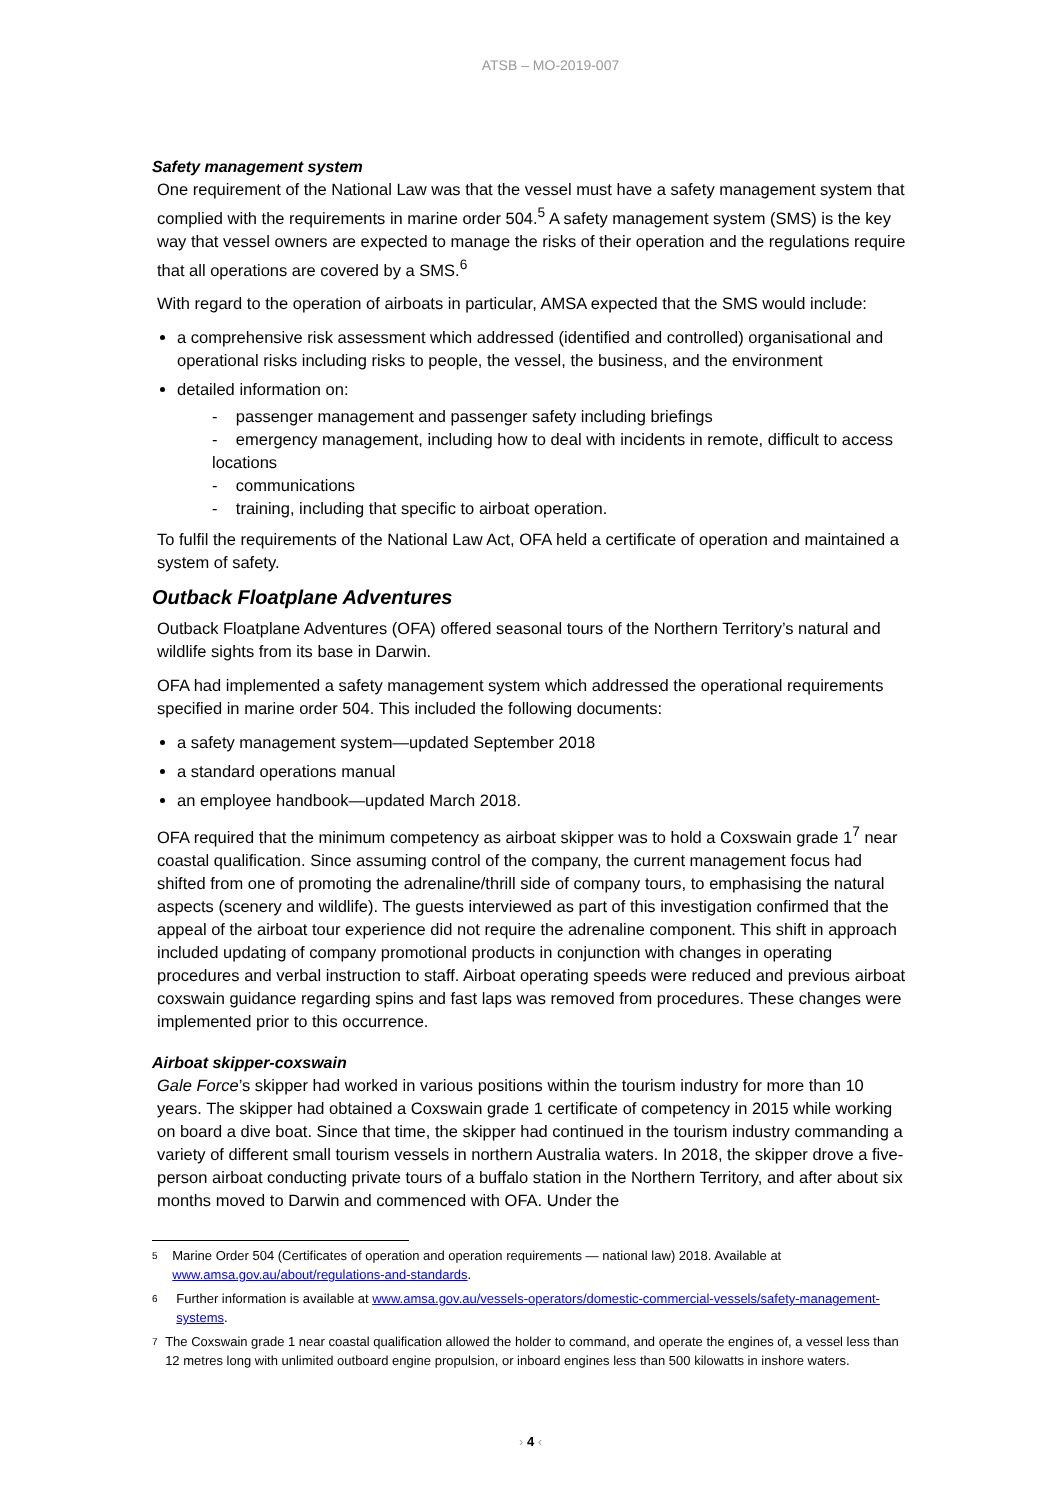ATSB – MO-2019-007
Safety management system
One requirement of the National Law was that the vessel must have a safety management system that complied with the requirements in marine order 504.<sup>5</sup> A safety management system (SMS) is the key way that vessel owners are expected to manage the risks of their operation and the regulations require that all operations are covered by a SMS.<sup>6</sup>
With regard to the operation of airboats in particular, AMSA expected that the SMS would include:
a comprehensive risk assessment which addressed (identified and controlled) organisational and operational risks including risks to people, the vessel, the business, and the environment
detailed information on:
- passenger management and passenger safety including briefings
- emergency management, including how to deal with incidents in remote, difficult to access locations
- communications
- training, including that specific to airboat operation.
To fulfil the requirements of the National Law Act, OFA held a certificate of operation and maintained a system of safety.
Outback Floatplane Adventures
Outback Floatplane Adventures (OFA) offered seasonal tours of the Northern Territory’s natural and wildlife sights from its base in Darwin.
OFA had implemented a safety management system which addressed the operational requirements specified in marine order 504. This included the following documents:
a safety management system—updated September 2018
a standard operations manual
an employee handbook—updated March 2018.
OFA required that the minimum competency as airboat skipper was to hold a Coxswain grade 1<sup>7</sup> near coastal qualification. Since assuming control of the company, the current management focus had shifted from one of promoting the adrenaline/thrill side of company tours, to emphasising the natural aspects (scenery and wildlife). The guests interviewed as part of this investigation confirmed that the appeal of the airboat tour experience did not require the adrenaline component. This shift in approach included updating of company promotional products in conjunction with changes in operating procedures and verbal instruction to staff. Airboat operating speeds were reduced and previous airboat coxswain guidance regarding spins and fast laps was removed from procedures. These changes were implemented prior to this occurrence.
Airboat skipper-coxswain
Gale Force’s skipper had worked in various positions within the tourism industry for more than 10 years. The skipper had obtained a Coxswain grade 1 certificate of competency in 2015 while working on board a dive boat. Since that time, the skipper had continued in the tourism industry commanding a variety of different small tourism vessels in northern Australia waters. In 2018, the skipper drove a five-person airboat conducting private tours of a buffalo station in the Northern Territory, and after about six months moved to Darwin and commenced with OFA. Under the
5 Marine Order 504 (Certificates of operation and operation requirements — national law) 2018. Available at www.amsa.gov.au/about/regulations-and-standards.
6 Further information is available at www.amsa.gov.au/vessels-operators/domestic-commercial-vessels/safety-management-systems.
7 The Coxswain grade 1 near coastal qualification allowed the holder to command, and operate the engines of, a vessel less than 12 metres long with unlimited outboard engine propulsion, or inboard engines less than 500 kilowatts in inshore waters.
› 4 ‹